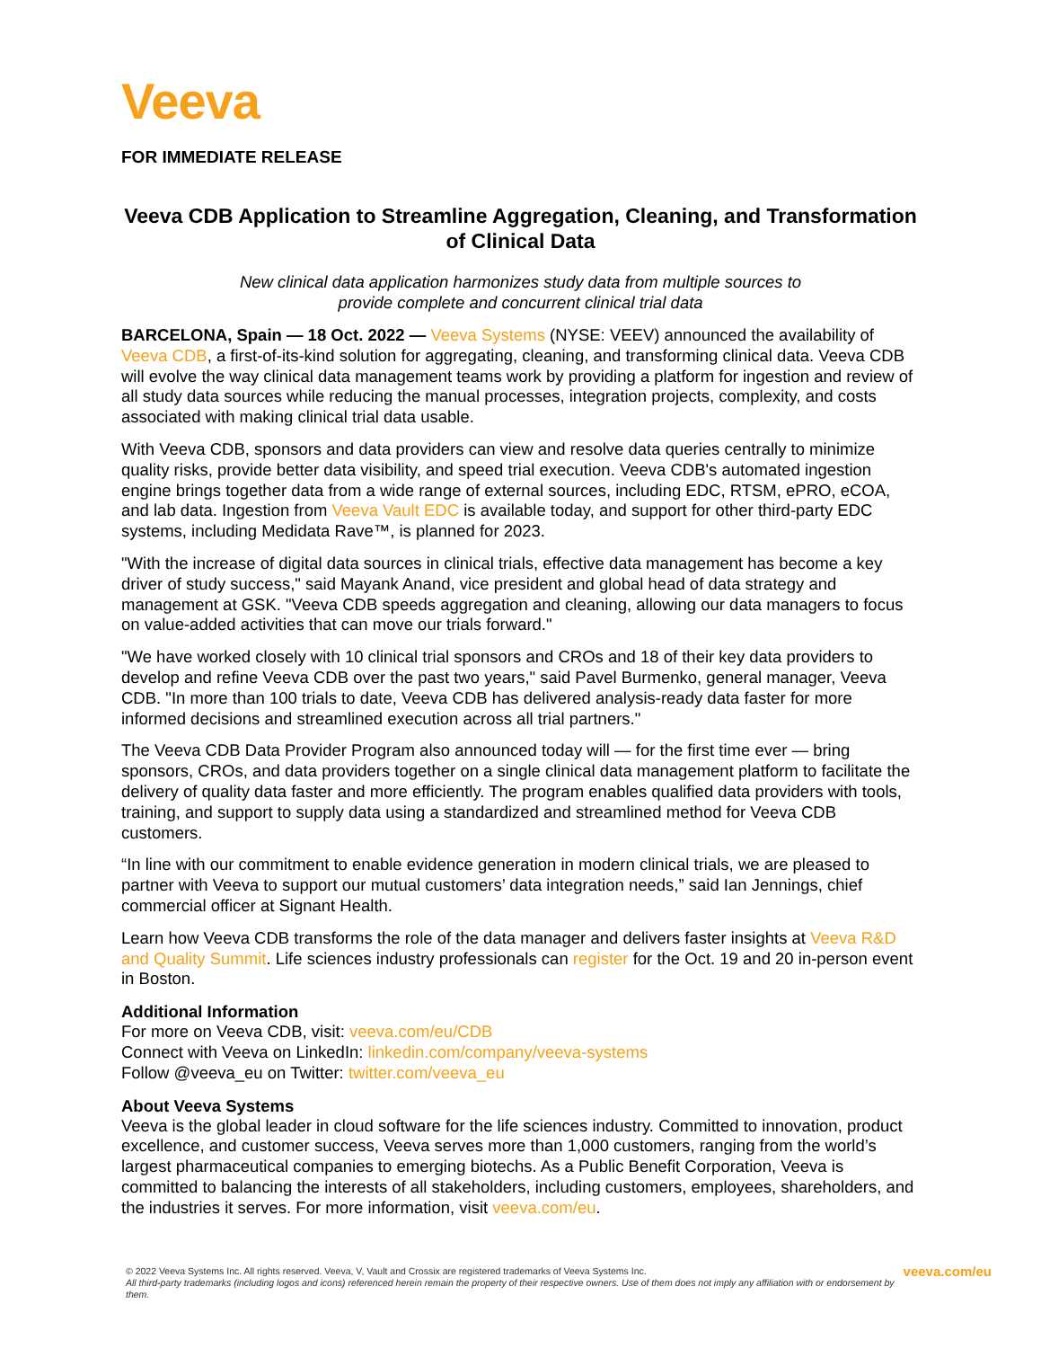Veeva
FOR IMMEDIATE RELEASE
Veeva CDB Application to Streamline Aggregation, Cleaning, and Transformation of Clinical Data
New clinical data application harmonizes study data from multiple sources to
provide complete and concurrent clinical trial data
BARCELONA, Spain — 18 Oct. 2022 — Veeva Systems (NYSE: VEEV) announced the availability of Veeva CDB, a first-of-its-kind solution for aggregating, cleaning, and transforming clinical data. Veeva CDB will evolve the way clinical data management teams work by providing a platform for ingestion and review of all study data sources while reducing the manual processes, integration projects, complexity, and costs associated with making clinical trial data usable.
With Veeva CDB, sponsors and data providers can view and resolve data queries centrally to minimize quality risks, provide better data visibility, and speed trial execution. Veeva CDB's automated ingestion engine brings together data from a wide range of external sources, including EDC, RTSM, ePRO, eCOA, and lab data. Ingestion from Veeva Vault EDC is available today, and support for other third-party EDC systems, including Medidata Rave™, is planned for 2023.
"With the increase of digital data sources in clinical trials, effective data management has become a key driver of study success," said Mayank Anand, vice president and global head of data strategy and management at GSK. "Veeva CDB speeds aggregation and cleaning, allowing our data managers to focus on value-added activities that can move our trials forward."
"We have worked closely with 10 clinical trial sponsors and CROs and 18 of their key data providers to develop and refine Veeva CDB over the past two years," said Pavel Burmenko, general manager, Veeva CDB. "In more than 100 trials to date, Veeva CDB has delivered analysis-ready data faster for more informed decisions and streamlined execution across all trial partners."
The Veeva CDB Data Provider Program also announced today will — for the first time ever — bring sponsors, CROs, and data providers together on a single clinical data management platform to facilitate the delivery of quality data faster and more efficiently. The program enables qualified data providers with tools, training, and support to supply data using a standardized and streamlined method for Veeva CDB customers.
“In line with our commitment to enable evidence generation in modern clinical trials, we are pleased to partner with Veeva to support our mutual customers’ data integration needs,” said Ian Jennings, chief commercial officer at Signant Health.
Learn how Veeva CDB transforms the role of the data manager and delivers faster insights at Veeva R&D and Quality Summit. Life sciences industry professionals can register for the Oct. 19 and 20 in-person event in Boston.
Additional Information
For more on Veeva CDB, visit: veeva.com/eu/CDB
Connect with Veeva on LinkedIn: linkedin.com/company/veeva-systems
Follow @veeva_eu on Twitter: twitter.com/veeva_eu
About Veeva Systems
Veeva is the global leader in cloud software for the life sciences industry. Committed to innovation, product excellence, and customer success, Veeva serves more than 1,000 customers, ranging from the world’s largest pharmaceutical companies to emerging biotechs. As a Public Benefit Corporation, Veeva is committed to balancing the interests of all stakeholders, including customers, employees, shareholders, and the industries it serves. For more information, visit veeva.com/eu.
© 2022 Veeva Systems Inc. All rights reserved. Veeva, V, Vault and Crossix are registered trademarks of Veeva Systems Inc.
All third-party trademarks (including logos and icons) referenced herein remain the property of their respective owners. Use of them does not imply any affiliation with or endorsement by them.
veeva.com/eu